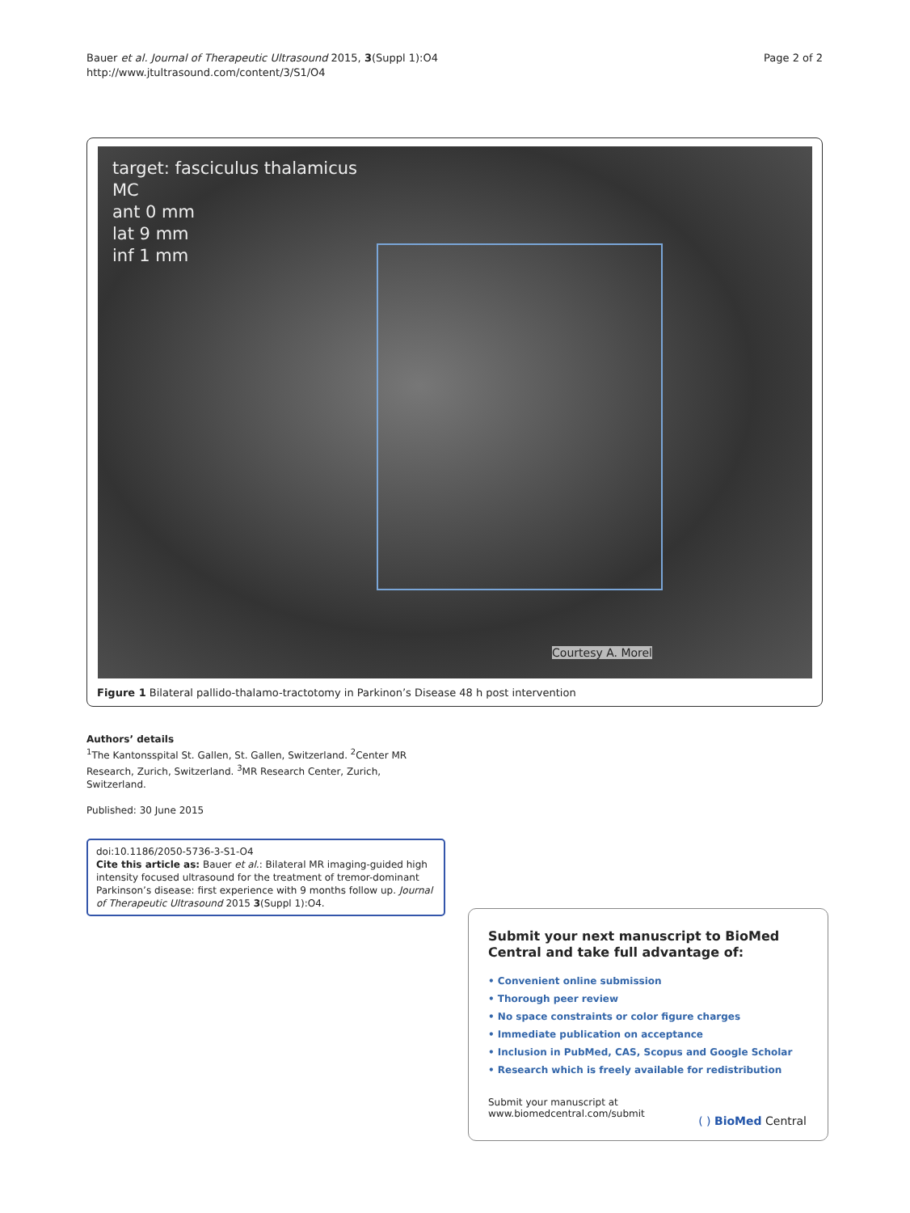Bauer et al. Journal of Therapeutic Ultrasound 2015, 3(Suppl 1):O4
http://www.jtultrasound.com/content/3/S1/O4
Page 2 of 2
target: fasciculus thalamicus
MC
ant 0 mm
lat 9 mm
inf 1 mm
Courtesy A. Morel
Figure 1 Bilateral pallido-thalamo-tractotomy in Parkinon’s Disease 48 h post intervention
Authors’ details
<sup>1</sup> The Kantonsspital St. Gallen, St. Gallen, Switzerland. <sup>2</sup>Center MR Research, Zurich, Switzerland. <sup>3</sup>MR Research Center, Zurich, Switzerland.
Published: 30 June 2015
doi:10.1186/2050-5736-3-S1-O4
Cite this article as: Bauer et al.: Bilateral MR imaging-guided high intensity focused ultrasound for the treatment of tremor-dominant Parkinson’s disease: first experience with 9 months follow up. Journal of Therapeutic Ultrasound 2015 3(Suppl 1):O4.
Submit your next manuscript to BioMed Central and take full advantage of:
• Convenient online submission
• Thorough peer review
• No space constraints or color figure charges
• Immediate publication on acceptance
• Inclusion in PubMed, CAS, Scopus and Google Scholar
• Research which is freely available for redistribution
Submit your manuscript at
www.biomedcentral.com/submit
( ) BioMed Central